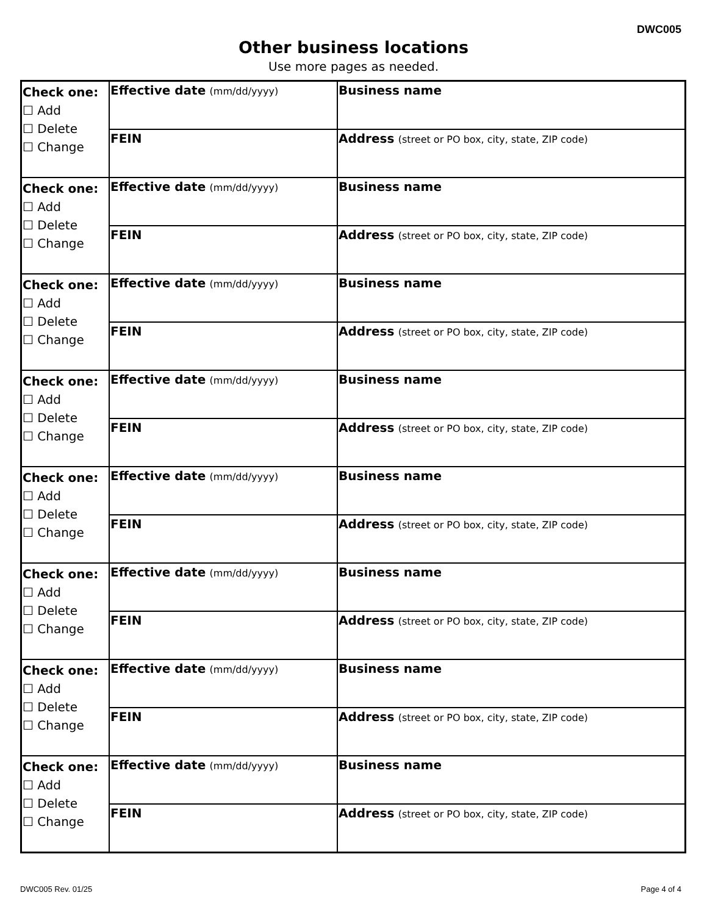DWC005
Other business locations
Use more pages as needed.
| Check one: ☐ Add ☐ Delete ☐ Change | Effective date (mm/dd/yyyy) | Business name |
| | FEIN | Address (street or PO box, city, state, ZIP code) |
| Check one: ☐ Add ☐ Delete ☐ Change | Effective date (mm/dd/yyyy) | Business name |
| | FEIN | Address (street or PO box, city, state, ZIP code) |
| Check one: ☐ Add ☐ Delete ☐ Change | Effective date (mm/dd/yyyy) | Business name |
| | FEIN | Address (street or PO box, city, state, ZIP code) |
| Check one: ☐ Add ☐ Delete ☐ Change | Effective date (mm/dd/yyyy) | Business name |
| | FEIN | Address (street or PO box, city, state, ZIP code) |
| Check one: ☐ Add ☐ Delete ☐ Change | Effective date (mm/dd/yyyy) | Business name |
| | FEIN | Address (street or PO box, city, state, ZIP code) |
| Check one: ☐ Add ☐ Delete ☐ Change | Effective date (mm/dd/yyyy) | Business name |
| | FEIN | Address (street or PO box, city, state, ZIP code) |
| Check one: ☐ Add ☐ Delete ☐ Change | Effective date (mm/dd/yyyy) | Business name |
| | FEIN | Address (street or PO box, city, state, ZIP code) |
| Check one: ☐ Add ☐ Delete ☐ Change | Effective date (mm/dd/yyyy) | Business name |
| | FEIN | Address (street or PO box, city, state, ZIP code) |
DWC005 Rev. 01/25 Page 4 of 4